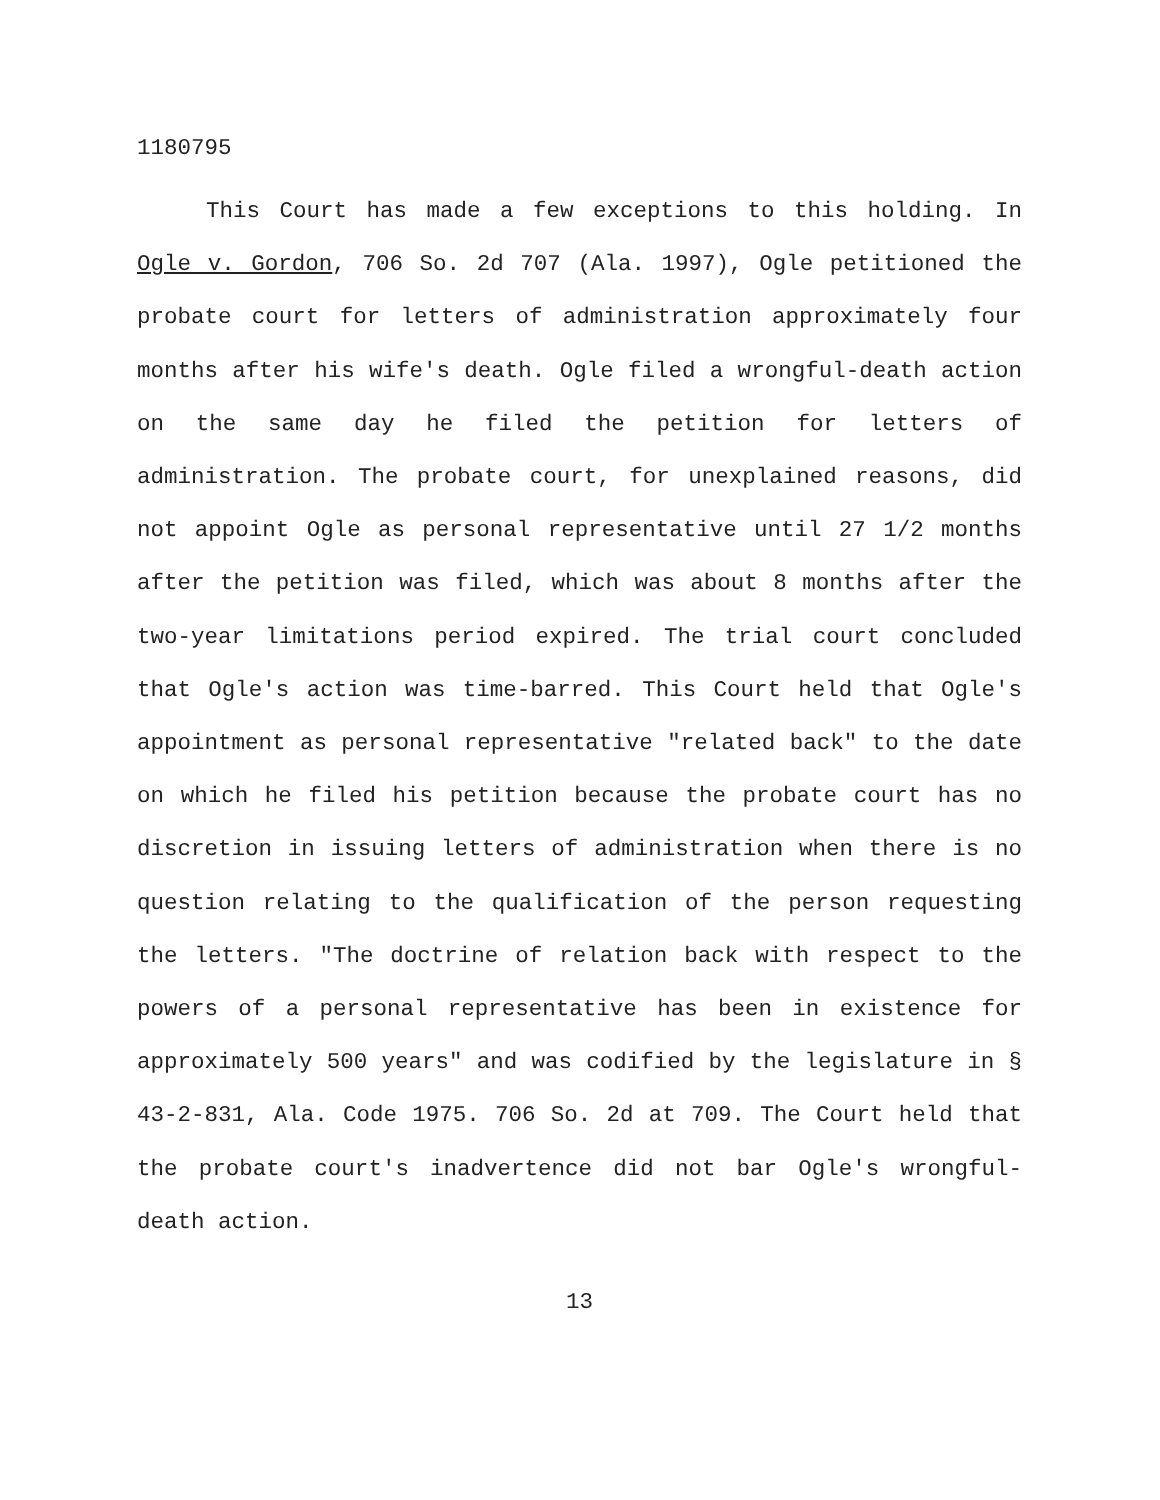1180795
This Court has made a few exceptions to this holding. In Ogle v. Gordon, 706 So. 2d 707 (Ala. 1997), Ogle petitioned the probate court for letters of administration approximately four months after his wife's death. Ogle filed a wrongful-death action on the same day he filed the petition for letters of administration. The probate court, for unexplained reasons, did not appoint Ogle as personal representative until 27 1/2 months after the petition was filed, which was about 8 months after the two-year limitations period expired. The trial court concluded that Ogle's action was time-barred. This Court held that Ogle's appointment as personal representative "related back" to the date on which he filed his petition because the probate court has no discretion in issuing letters of administration when there is no question relating to the qualification of the person requesting the letters. "The doctrine of relation back with respect to the powers of a personal representative has been in existence for approximately 500 years" and was codified by the legislature in § 43-2-831, Ala. Code 1975. 706 So. 2d at 709. The Court held that the probate court's inadvertence did not bar Ogle's wrongful-death action.
13